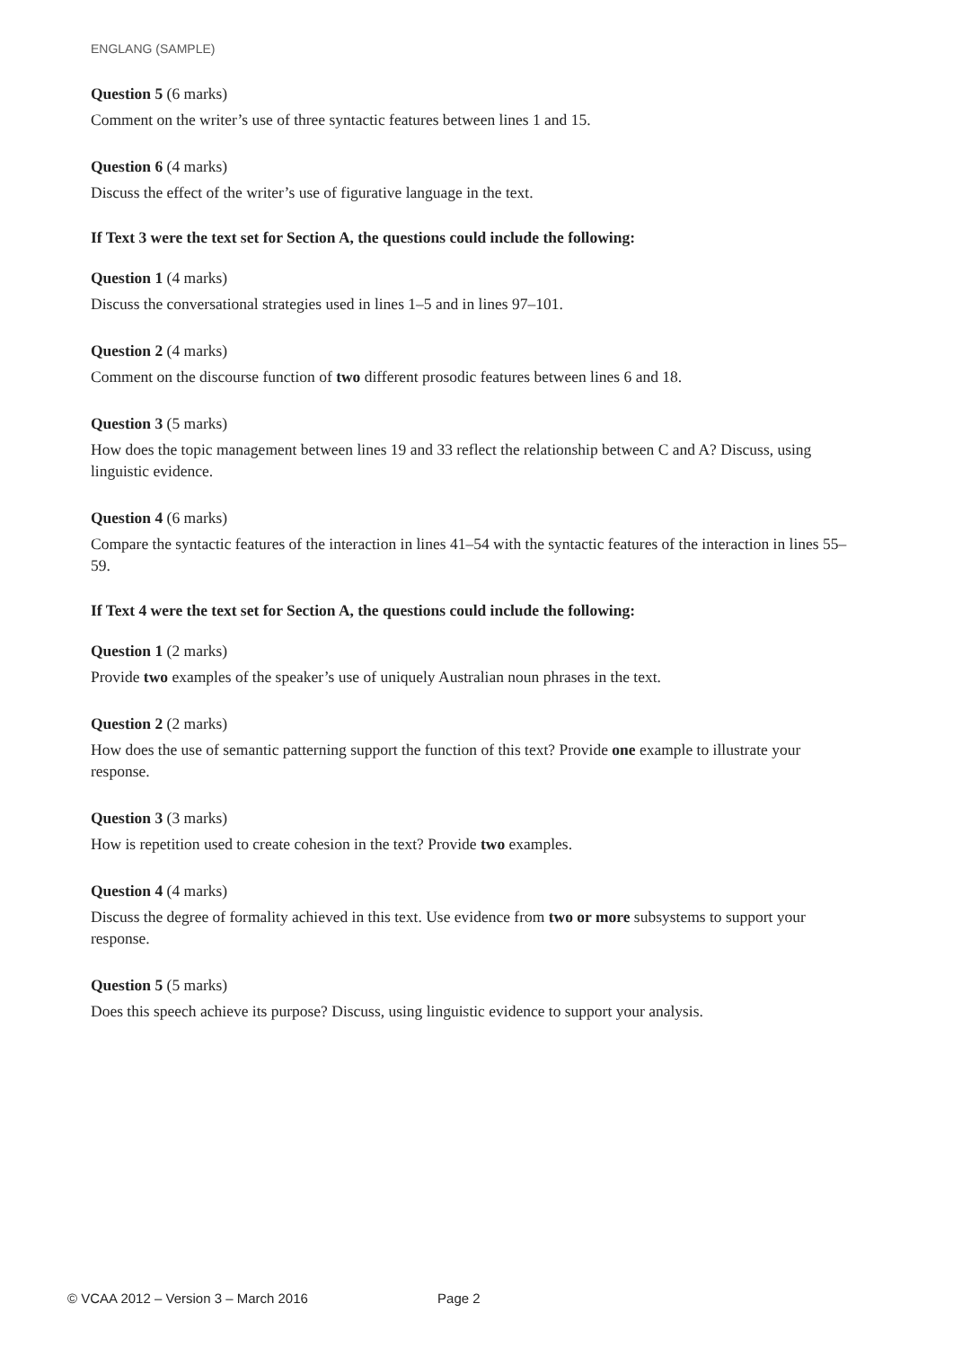ENGLANG (SAMPLE)
Question 5 (6 marks)
Comment on the writer’s use of three syntactic features between lines 1 and 15.
Question 6 (4 marks)
Discuss the effect of the writer’s use of figurative language in the text.
If Text 3 were the text set for Section A, the questions could include the following:
Question 1 (4 marks)
Discuss the conversational strategies used in lines 1–5 and in lines 97–101.
Question 2 (4 marks)
Comment on the discourse function of two different prosodic features between lines 6 and 18.
Question 3 (5 marks)
How does the topic management between lines 19 and 33 reflect the relationship between C and A? Discuss, using linguistic evidence.
Question 4 (6 marks)
Compare the syntactic features of the interaction in lines 41–54 with the syntactic features of the interaction in lines 55–59.
If Text 4 were the text set for Section A, the questions could include the following:
Question 1 (2 marks)
Provide two examples of the speaker’s use of uniquely Australian noun phrases in the text.
Question 2 (2 marks)
How does the use of semantic patterning support the function of this text? Provide one example to illustrate your response.
Question 3 (3 marks)
How is repetition used to create cohesion in the text? Provide two examples.
Question 4 (4 marks)
Discuss the degree of formality achieved in this text. Use evidence from two or more subsystems to support your response.
Question 5 (5 marks)
Does this speech achieve its purpose? Discuss, using linguistic evidence to support your analysis.
© VCAA 2012 – Version 3 – March 2016 Page 2